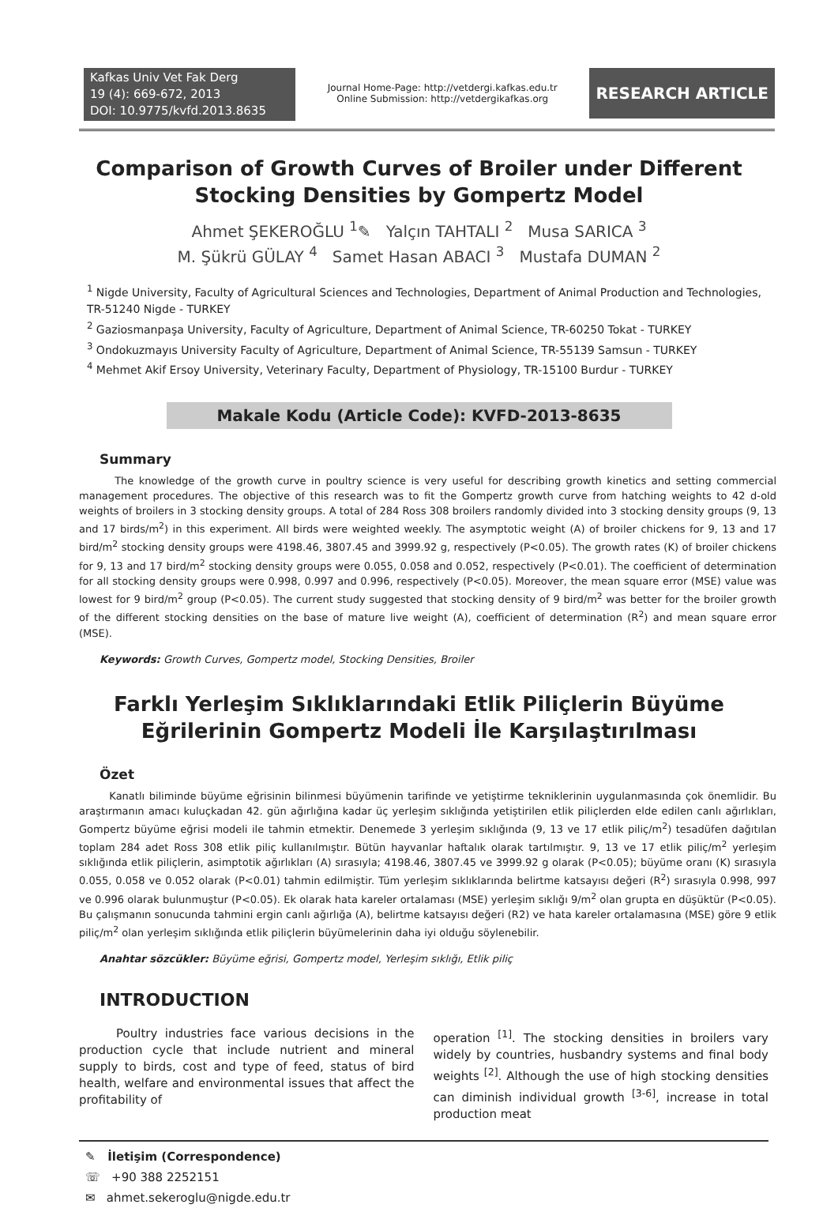Kafkas Univ Vet Fak Derg
19 (4): 669-672, 2013
DOI: 10.9775/kvfd.2013.8635
Journal Home-Page: http://vetdergi.kafkas.edu.tr
Online Submission: http://vetdergikafkas.org
RESEARCH ARTICLE
Comparison of Growth Curves of Broiler under Different Stocking Densities by Gompertz Model
Ahmet ŞEKEROĞLU <sup>1</sup>✎ Yalçın TAHTALI <sup>2</sup> Musa SARICA <sup>3</sup>
M. Şükrü GÜLAY <sup>4</sup> Samet Hasan ABACI <sup>3</sup> Mustafa DUMAN <sup>2</sup>
<sup>1</sup> Nigde University, Faculty of Agricultural Sciences and Technologies, Department of Animal Production and Technologies, TR-51240 Nigde - TURKEY
<sup>2</sup> Gaziosmanpaşa University, Faculty of Agriculture, Department of Animal Science, TR-60250 Tokat - TURKEY
<sup>3</sup> Ondokuzmayıs University Faculty of Agriculture, Department of Animal Science, TR-55139 Samsun - TURKEY
<sup>4</sup> Mehmet Akif Ersoy University, Veterinary Faculty, Department of Physiology, TR-15100 Burdur - TURKEY
Makale Kodu (Article Code): KVFD-2013-8635
Summary
The knowledge of the growth curve in poultry science is very useful for describing growth kinetics and setting commercial management procedures. The objective of this research was to fit the Gompertz growth curve from hatching weights to 42 d-old weights of broilers in 3 stocking density groups. A total of 284 Ross 308 broilers randomly divided into 3 stocking density groups (9, 13 and 17 birds/m<sup>2</sup>) in this experiment. All birds were weighted weekly. The asymptotic weight (A) of broiler chickens for 9, 13 and 17 bird/m<sup>2</sup> stocking density groups were 4198.46, 3807.45 and 3999.92 g, respectively (P<0.05). The growth rates (K) of broiler chickens for 9, 13 and 17 bird/m<sup>2</sup> stocking density groups were 0.055, 0.058 and 0.052, respectively (P<0.01). The coefficient of determination for all stocking density groups were 0.998, 0.997 and 0.996, respectively (P<0.05). Moreover, the mean square error (MSE) value was lowest for 9 bird/m<sup>2</sup> group (P<0.05). The current study suggested that stocking density of 9 bird/m<sup>2</sup> was better for the broiler growth of the different stocking densities on the base of mature live weight (A), coefficient of determination (R<sup>2</sup>) and mean square error (MSE).
Keywords: Growth Curves, Gompertz model, Stocking Densities, Broiler
Farklı Yerleşim Sıklıklarındaki Etlik Piliçlerin Büyüme Eğrilerinin Gompertz Modeli İle Karşılaştırılması
Özet
Kanatlı biliminde büyüme eğrisinin bilinmesi büyümenin tarifinde ve yetiştirme tekniklerinin uygulanmasında çok önemlidir. Bu araştırmanın amacı kuluçkadan 42. gün ağırlığına kadar üç yerleşim sıklığında yetiştirilen etlik piliçlerden elde edilen canlı ağırlıkları, Gompertz büyüme eğrisi modeli ile tahmin etmektir. Denemede 3 yerleşim sıklığında (9, 13 ve 17 etlik piliç/m<sup>2</sup>) tesadüfen dağıtılan toplam 284 adet Ross 308 etlik piliç kullanılmıştır. Bütün hayvanlar haftalık olarak tartılmıştır. 9, 13 ve 17 etlik piliç/m<sup>2</sup> yerleşim sıklığında etlik piliçlerin, asimptotik ağırlıkları (A) sırasıyla; 4198.46, 3807.45 ve 3999.92 g olarak (P<0.05); büyüme oranı (K) sırasıyla 0.055, 0.058 ve 0.052 olarak (P<0.01) tahmin edilmiştir. Tüm yerleşim sıklıklarında belirtme katsayısı değeri (R<sup>2</sup>) sırasıyla 0.998, 997 ve 0.996 olarak bulunmuştur (P<0.05). Ek olarak hata kareler ortalaması (MSE) yerleşim sıklığı 9/m<sup>2</sup> olan grupta en düşüktür (P<0.05). Bu çalışmanın sonucunda tahmini ergin canlı ağırlığa (A), belirtme katsayısı değeri (R2) ve hata kareler ortalamasına (MSE) göre 9 etlik piliç/m<sup>2</sup> olan yerleşim sıklığında etlik piliçlerin büyümelerinin daha iyi olduğu söylenebilir.
Anahtar sözcükler: Büyüme eğrisi, Gompertz model, Yerleşim sıklığı, Etlik piliç
INTRODUCTION
Poultry industries face various decisions in the production cycle that include nutrient and mineral supply to birds, cost and type of feed, status of bird health, welfare and environmental issues that affect the profitability of
operation <sup>[1]</sup>. The stocking densities in broilers vary widely by countries, husbandry systems and final body weights <sup>[2]</sup>. Although the use of high stocking densities can diminish individual growth <sup>[3-6]</sup>, increase in total production meat
✎ İletişim (Correspondence)
☏ +90 388 2252151
✉ ahmet.sekeroglu@nigde.edu.tr